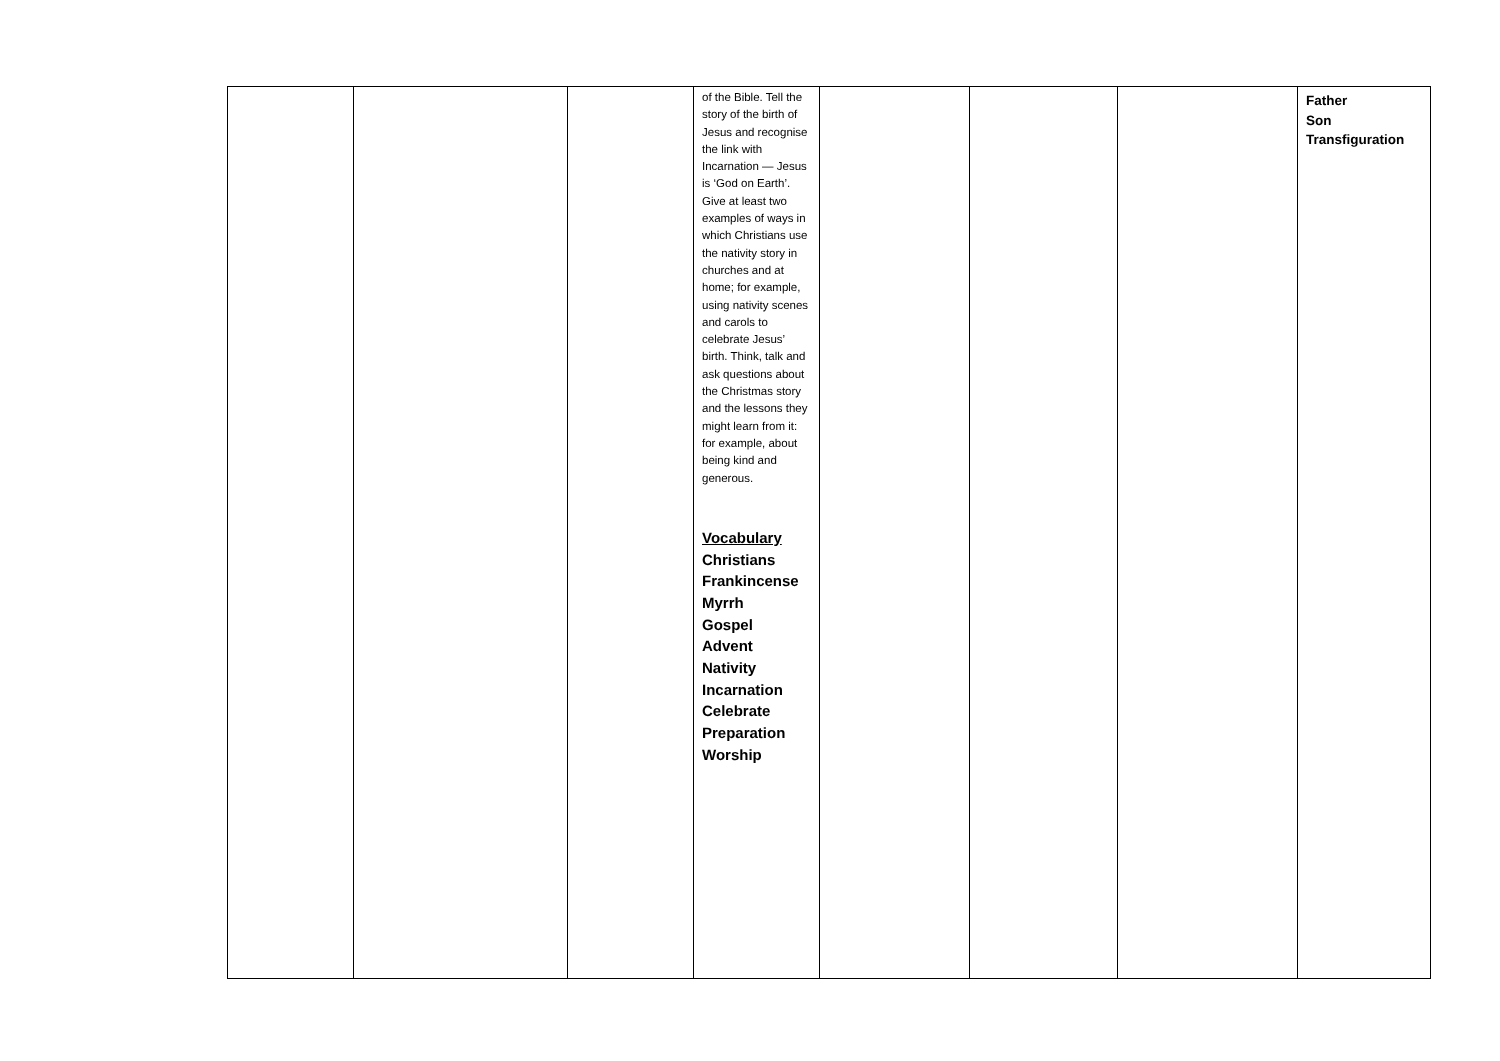| | | | of the Bible. Tell the story of the birth of Jesus and recognise the link with Incarnation — Jesus is ‘God on Earth’. Give at least two examples of ways in which Christians use the nativity story in churches and at home; for example, using nativity scenes and carols to celebrate Jesus’ birth. Think, talk and ask questions about the Christmas story and the lessons they might learn from it: for example, about being kind and generous. Vocabulary Christians Frankincense Myrrh Gospel Advent Nativity Incarnation Celebrate Preparation Worship | | | | Father Son Transfiguration |